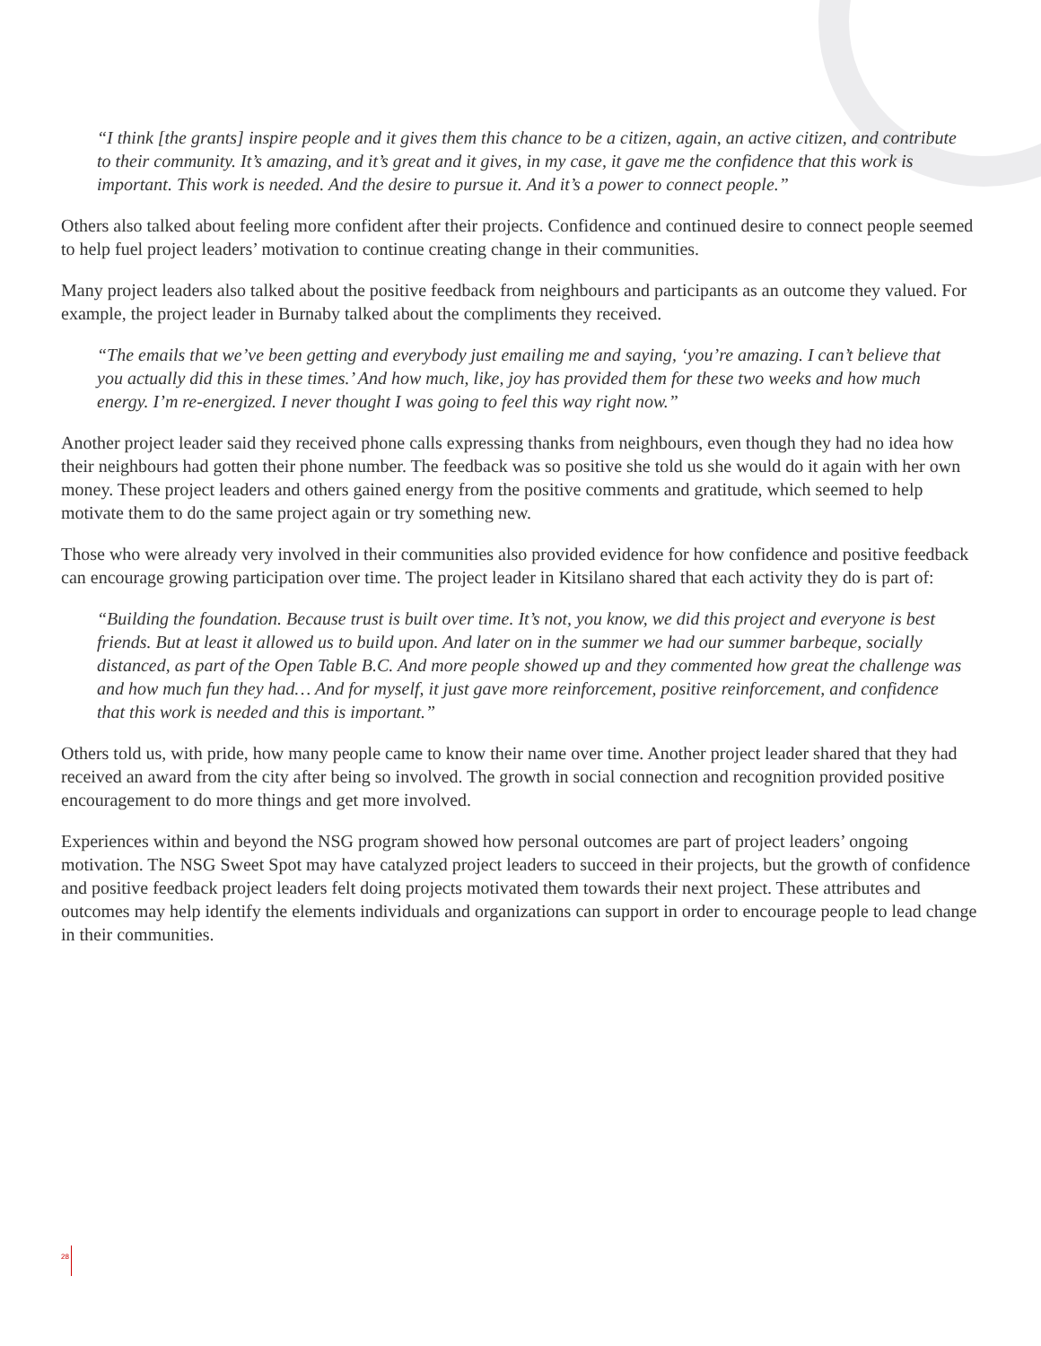“I think [the grants] inspire people and it gives them this chance to be a citizen, again, an active citizen, and contribute to their community. It’s amazing, and it’s great and it gives, in my case, it gave me the confidence that this work is important. This work is needed. And the desire to pursue it. And it’s a power to connect people.”
Others also talked about feeling more confident after their projects. Confidence and continued desire to connect people seemed to help fuel project leaders’ motivation to continue creating change in their communities.
Many project leaders also talked about the positive feedback from neighbours and participants as an outcome they valued. For example, the project leader in Burnaby talked about the compliments they received.
“The emails that we’ve been getting and everybody just emailing me and saying, ‘you’re amazing. I can’t believe that you actually did this in these times.’ And how much, like, joy has provided them for these two weeks and how much energy. I’m re-energized. I never thought I was going to feel this way right now.”
Another project leader said they received phone calls expressing thanks from neighbours, even though they had no idea how their neighbours had gotten their phone number. The feedback was so positive she told us she would do it again with her own money. These project leaders and others gained energy from the positive comments and gratitude, which seemed to help motivate them to do the same project again or try something new.
Those who were already very involved in their communities also provided evidence for how confidence and positive feedback can encourage growing participation over time. The project leader in Kitsilano shared that each activity they do is part of:
“Building the foundation. Because trust is built over time. It’s not, you know, we did this project and everyone is best friends. But at least it allowed us to build upon. And later on in the summer we had our summer barbeque, socially distanced, as part of the Open Table B.C. And more people showed up and they commented how great the challenge was and how much fun they had… And for myself, it just gave more reinforcement, positive reinforcement, and confidence that this work is needed and this is important.”
Others told us, with pride, how many people came to know their name over time. Another project leader shared that they had received an award from the city after being so involved. The growth in social connection and recognition provided positive encouragement to do more things and get more involved.
Experiences within and beyond the NSG program showed how personal outcomes are part of project leaders’ ongoing motivation. The NSG Sweet Spot may have catalyzed project leaders to succeed in their projects, but the growth of confidence and positive feedback project leaders felt doing projects motivated them towards their next project. These attributes and outcomes may help identify the elements individuals and organizations can support in order to encourage people to lead change in their communities.
28